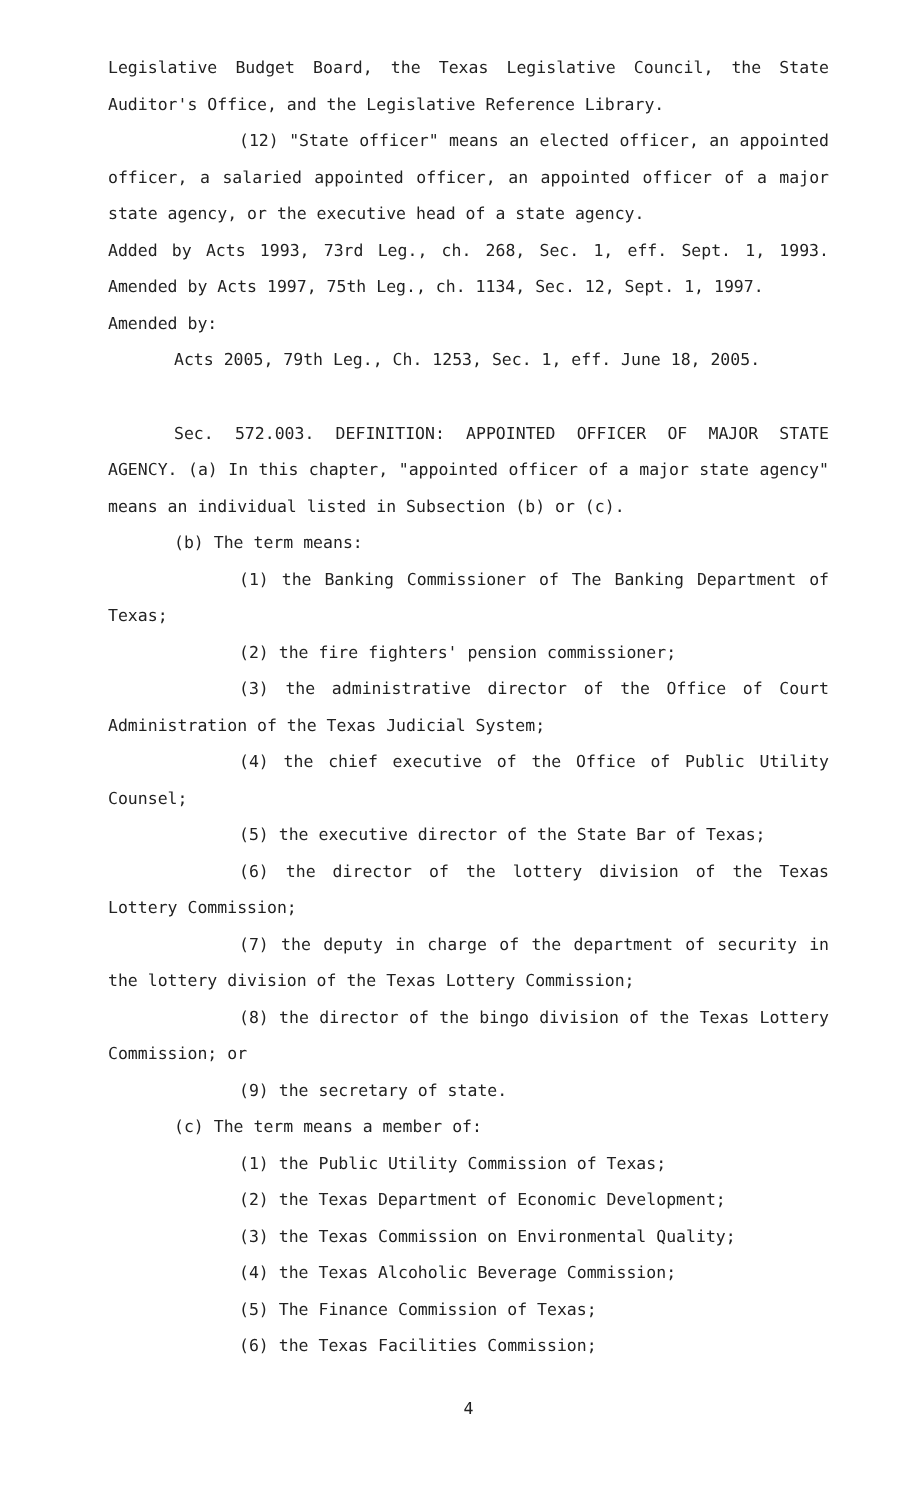Legislative Budget Board, the Texas Legislative Council, the State Auditor's Office, and the Legislative Reference Library.
(12) "State officer" means an elected officer, an appointed officer, a salaried appointed officer, an appointed officer of a major state agency, or the executive head of a state agency.
Added by Acts 1993, 73rd Leg., ch. 268, Sec. 1, eff. Sept. 1, 1993. Amended by Acts 1997, 75th Leg., ch. 1134, Sec. 12, Sept. 1, 1997.
Amended by:
Acts 2005, 79th Leg., Ch. 1253, Sec. 1, eff. June 18, 2005.
Sec. 572.003. DEFINITION: APPOINTED OFFICER OF MAJOR STATE AGENCY. (a) In this chapter, "appointed officer of a major state agency" means an individual listed in Subsection (b) or (c).
(b) The term means:
(1) the Banking Commissioner of The Banking Department of Texas;
(2) the fire fighters' pension commissioner;
(3) the administrative director of the Office of Court Administration of the Texas Judicial System;
(4) the chief executive of the Office of Public Utility Counsel;
(5) the executive director of the State Bar of Texas;
(6) the director of the lottery division of the Texas Lottery Commission;
(7) the deputy in charge of the department of security in the lottery division of the Texas Lottery Commission;
(8) the director of the bingo division of the Texas Lottery Commission; or
(9) the secretary of state.
(c) The term means a member of:
(1) the Public Utility Commission of Texas;
(2) the Texas Department of Economic Development;
(3) the Texas Commission on Environmental Quality;
(4) the Texas Alcoholic Beverage Commission;
(5) The Finance Commission of Texas;
(6) the Texas Facilities Commission;
4